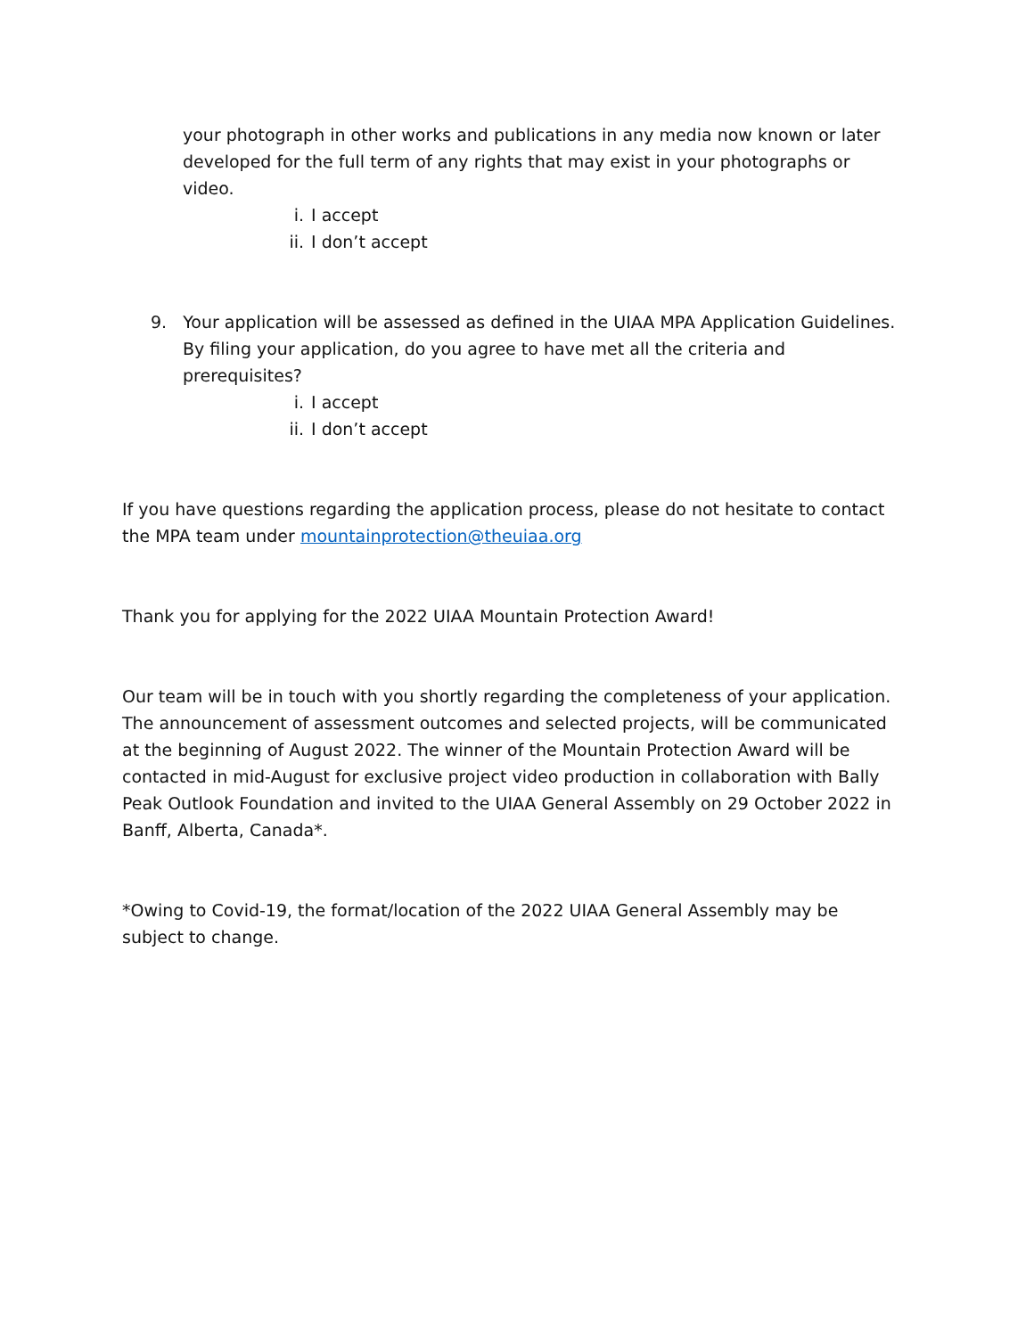your photograph in other works and publications in any media now known or later developed for the full term of any rights that may exist in your photographs or video.
i. I accept
ii. I don’t accept
9. Your application will be assessed as defined in the UIAA MPA Application Guidelines. By filing your application, do you agree to have met all the criteria and prerequisites?
i. I accept
ii. I don’t accept
If you have questions regarding the application process, please do not hesitate to contact the MPA team under mountainprotection@theuiaa.org
Thank you for applying for the 2022 UIAA Mountain Protection Award!
Our team will be in touch with you shortly regarding the completeness of your application. The announcement of assessment outcomes and selected projects, will be communicated at the beginning of August 2022. The winner of the Mountain Protection Award will be contacted in mid-August for exclusive project video production in collaboration with Bally Peak Outlook Foundation and invited to the UIAA General Assembly on 29 October 2022 in Banff, Alberta, Canada*.
*Owing to Covid-19, the format/location of the 2022 UIAA General Assembly may be subject to change.